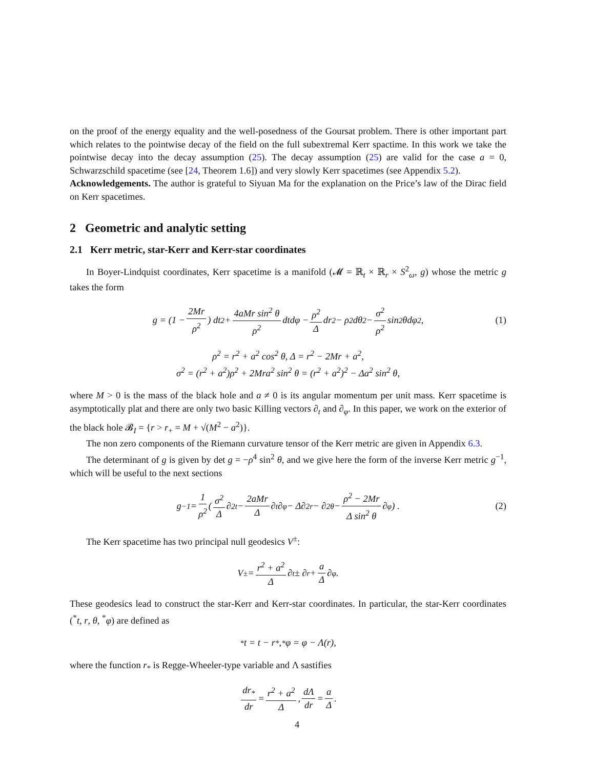on the proof of the energy equality and the well-posedness of the Goursat problem. There is other important part which relates to the pointwise decay of the field on the full subextremal Kerr spactime. In this work we take the pointwise decay into the decay assumption (25). The decay assumption (25) are valid for the case a = 0, Schwarzschild spacetime (see [24, Theorem 1.6]) and very slowly Kerr spacetimes (see Appendix 5.2).
Acknowledgements. The author is grateful to Siyuan Ma for the explanation on the Price’s law of the Dirac field on Kerr spacetimes.
2 Geometric and analytic setting
2.1 Kerr metric, star-Kerr and Kerr-star coordinates
In Boyer-Lindquist coordinates, Kerr spacetime is a manifold (𝓜 = ℝ<sub>t</sub> × ℝ<sub>r</sub> × S<sup>2</sup><sub>ω</sub>, g) whose the metric g takes the form
g = (1 − 2Mr ρ<sup>2</sup>) dt<sup>2</sup> + 4aMr sin<sup>2</sup> θ ρ<sup>2</sup> dtdφ − ρ<sup>2</sup> Δ dr<sup>2</sup> − ρ<sup>2</sup>dθ<sup>2</sup> − σ<sup>2</sup> ρ<sup>2</sup> sin<sup>2</sup> θdφ<sup>2</sup>, (1)
ρ<sup>2</sup> = r<sup>2</sup> + a<sup>2</sup> cos<sup>2</sup> θ, Δ = r<sup>2</sup> − 2Mr + a<sup>2</sup>,
σ<sup>2</sup> = (r<sup>2</sup> + a<sup>2</sup>)ρ<sup>2</sup> + 2Mra<sup>2</sup> sin<sup>2</sup> θ = (r<sup>2</sup> + a<sup>2</sup>)<sup>2</sup> − Δa<sup>2</sup> sin<sup>2</sup> θ,
where M > 0 is the mass of the black hole and a ≠ 0 is its angular momentum per unit mass. Kerr spacetime is asymptotically plat and there are only two basic Killing vectors ∂<sub>t</sub> and ∂<sub>φ</sub>. In this paper, we work on the exterior of the black hole 𝓑<sub>I</sub> = {r > r<sub>+</sub> = M + √(M<sup>2</sup> − a<sup>2</sup>)}.
The non zero components of the Riemann curvature tensor of the Kerr metric are given in Appendix 6.3.
The determinant of g is given by det g = −ρ<sup>4</sup> sin<sup>2</sup> θ, and we give here the form of the inverse Kerr metric g<sup>−1</sup>, which will be useful to the next sections
g<sup>−1</sup> = 1 ρ<sup>2</sup> ( σ<sup>2</sup> Δ ∂<sup>2</sup><sub>t</sub> − 2aMr Δ ∂<sub>t</sub>∂<sub>φ</sub> − Δ∂<sup>2</sup><sub>r</sub> − ∂<sup>2</sup><sub>θ</sub> − ρ<sup>2</sup> − 2Mr Δ sin<sup>2</sup> θ ∂<sub>φ</sub> ) . (2)
The Kerr spacetime has two principal null geodesics V<sup>±</sup>:
V<sup>±</sup> = r<sup>2</sup> + a<sup>2</sup> Δ ∂<sub>t</sub> ± ∂<sub>r</sub> + a Δ ∂<sub>φ</sub>.
These geodesics lead to construct the star-Kerr and Kerr-star coordinates. In particular, the star-Kerr coordinates (<sup>*</sup>t, r, θ, <sup>*</sup>φ) are defined as
<sup>*</sup> t = t − r<sub>*</sub>, <sup>*</sup>φ = φ − Λ(r),
where the function r<sub>*</sub> is Regge-Wheeler-type variable and Λ sastifies
dr<sub>*</sub> dr = r<sup>2</sup> + a<sup>2</sup> Δ, dΛ dr = a Δ.
4